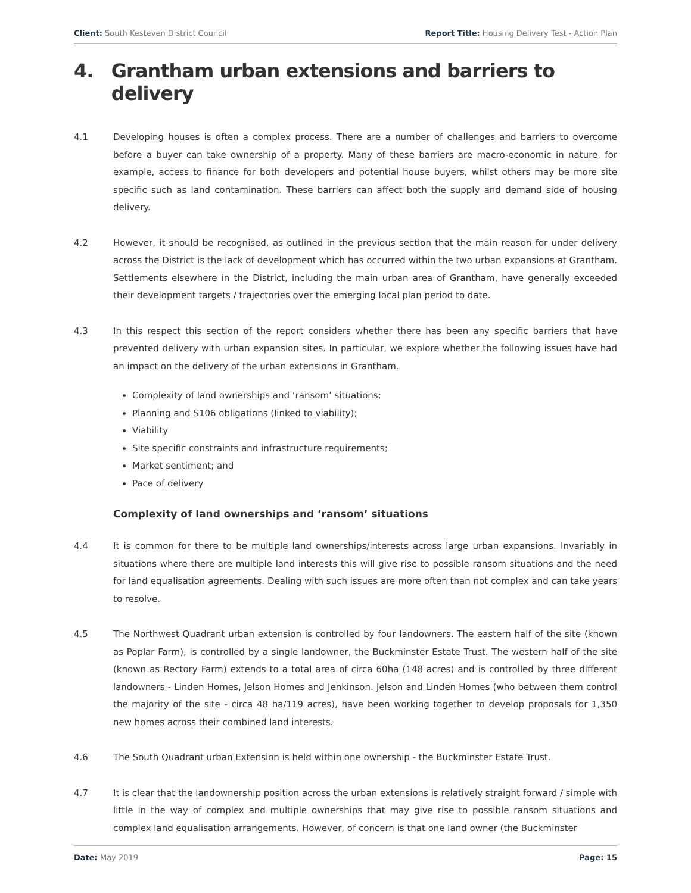Client: South Kesteven District Council
Report Title: Housing Delivery Test - Action Plan
4. Grantham urban extensions and barriers to delivery
4.1 Developing houses is often a complex process. There are a number of challenges and barriers to overcome before a buyer can take ownership of a property. Many of these barriers are macro-economic in nature, for example, access to finance for both developers and potential house buyers, whilst others may be more site specific such as land contamination. These barriers can affect both the supply and demand side of housing delivery.
4.2 However, it should be recognised, as outlined in the previous section that the main reason for under delivery across the District is the lack of development which has occurred within the two urban expansions at Grantham. Settlements elsewhere in the District, including the main urban area of Grantham, have generally exceeded their development targets / trajectories over the emerging local plan period to date.
4.3 In this respect this section of the report considers whether there has been any specific barriers that have prevented delivery with urban expansion sites. In particular, we explore whether the following issues have had an impact on the delivery of the urban extensions in Grantham.
Complexity of land ownerships and ‘ransom’ situations;
Planning and S106 obligations (linked to viability);
Viability
Site specific constraints and infrastructure requirements;
Market sentiment; and
Pace of delivery
Complexity of land ownerships and ‘ransom’ situations
4.4 It is common for there to be multiple land ownerships/interests across large urban expansions. Invariably in situations where there are multiple land interests this will give rise to possible ransom situations and the need for land equalisation agreements. Dealing with such issues are more often than not complex and can take years to resolve.
4.5 The Northwest Quadrant urban extension is controlled by four landowners. The eastern half of the site (known as Poplar Farm), is controlled by a single landowner, the Buckminster Estate Trust. The western half of the site (known as Rectory Farm) extends to a total area of circa 60ha (148 acres) and is controlled by three different landowners - Linden Homes, Jelson Homes and Jenkinson. Jelson and Linden Homes (who between them control the majority of the site - circa 48 ha/119 acres), have been working together to develop proposals for 1,350 new homes across their combined land interests.
4.6 The South Quadrant urban Extension is held within one ownership - the Buckminster Estate Trust.
4.7 It is clear that the landownership position across the urban extensions is relatively straight forward / simple with little in the way of complex and multiple ownerships that may give rise to possible ransom situations and complex land equalisation arrangements. However, of concern is that one land owner (the Buckminster
Date: May 2019 Page: 15